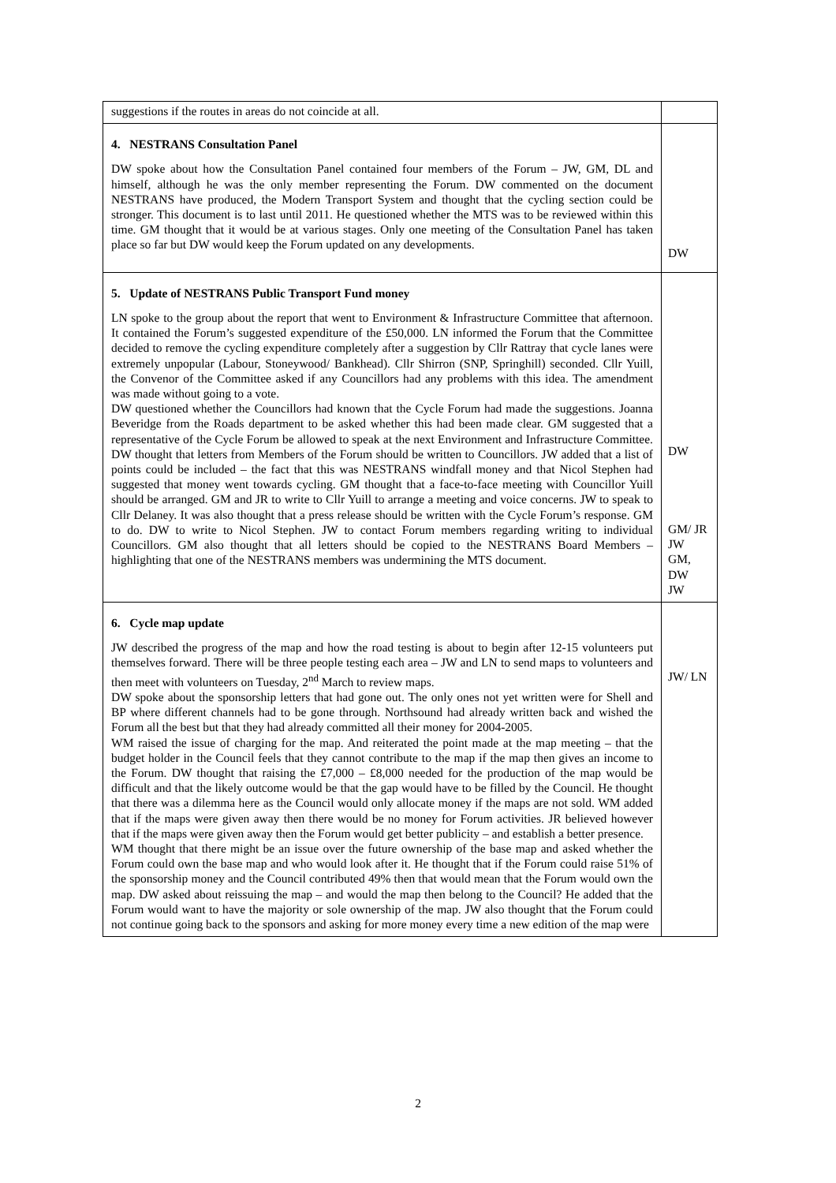| suggestions if the routes in areas do not coincide at all. | |
| 4. NESTRANS Consultation Panel DW spoke about how the Consultation Panel contained four members of the Forum – JW, GM, DL and himself, although he was the only member representing the Forum. DW commented on the document NESTRANS have produced, the Modern Transport System and thought that the cycling section could be stronger. This document is to last until 2011. He questioned whether the MTS was to be reviewed within this time. GM thought that it would be at various stages. Only one meeting of the Consultation Panel has taken place so far but DW would keep the Forum updated on any developments. | DW |
| 5. Update of NESTRANS Public Transport Fund money LN spoke to the group about the report that went to Environment & Infrastructure Committee that afternoon. It contained the Forum’s suggested expenditure of the £50,000. LN informed the Forum that the Committee decided to remove the cycling expenditure completely after a suggestion by Cllr Rattray that cycle lanes were extremely unpopular (Labour, Stoneywood/ Bankhead). Cllr Shirron (SNP, Springhill) seconded. Cllr Yuill, the Convenor of the Committee asked if any Councillors had any problems with this idea. The amendment was made without going to a vote. DW questioned whether the Councillors had known that the Cycle Forum had made the suggestions. Joanna Beveridge from the Roads department to be asked whether this had been made clear. GM suggested that a representative of the Cycle Forum be allowed to speak at the next Environment and Infrastructure Committee. DW thought that letters from Members of the Forum should be written to Councillors. JW added that a list of points could be included – the fact that this was NESTRANS windfall money and that Nicol Stephen had suggested that money went towards cycling. GM thought that a face-to-face meeting with Councillor Yuill should be arranged. GM and JR to write to Cllr Yuill to arrange a meeting and voice concerns. JW to speak to Cllr Delaney. It was also thought that a press release should be written with the Cycle Forum’s response. GM to do. DW to write to Nicol Stephen. JW to contact Forum members regarding writing to individual Councillors. GM also thought that all letters should be copied to the NESTRANS Board Members – highlighting that one of the NESTRANS members was undermining the MTS document. | DW GM/ JR JW GM, DW JW |
| 6. Cycle map update JW described the progress of the map and how the road testing is about to begin after 12-15 volunteers put themselves forward. There will be three people testing each area – JW and LN to send maps to volunteers and then meet with volunteers on Tuesday, 2<sup>nd</sup> March to review maps. DW spoke about the sponsorship letters that had gone out. The only ones not yet written were for Shell and BP where different channels had to be gone through. Northsound had already written back and wished the Forum all the best but that they had already committed all their money for 2004-2005. WM raised the issue of charging for the map. And reiterated the point made at the map meeting – that the budget holder in the Council feels that they cannot contribute to the map if the map then gives an income to the Forum. DW thought that raising the £7,000 – £8,000 needed for the production of the map would be difficult and that the likely outcome would be that the gap would have to be filled by the Council. He thought that there was a dilemma here as the Council would only allocate money if the maps are not sold. WM added that if the maps were given away then there would be no money for Forum activities. JR believed however that if the maps were given away then the Forum would get better publicity – and establish a better presence. WM thought that there might be an issue over the future ownership of the base map and asked whether the Forum could own the base map and who would look after it. He thought that if the Forum could raise 51% of the sponsorship money and the Council contributed 49% then that would mean that the Forum would own the map. DW asked about reissuing the map – and would the map then belong to the Council? He added that the Forum would want to have the majority or sole ownership of the map. JW also thought that the Forum could not continue going back to the sponsors and asking for more money every time a new edition of the map were | JW/ LN |
2